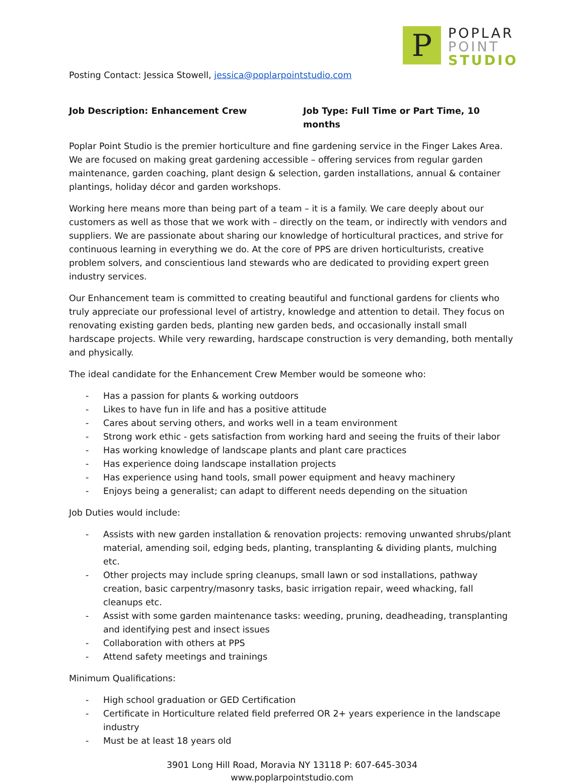P
POPLAR
POINT
STUDIO
Posting Contact: Jessica Stowell, jessica@poplarpointstudio.com
Job Description: Enhancement Crew Job Type: Full Time or Part Time, 10 months
Poplar Point Studio is the premier horticulture and fine gardening service in the Finger Lakes Area. We are focused on making great gardening accessible – offering services from regular garden maintenance, garden coaching, plant design & selection, garden installations, annual & container plantings, holiday décor and garden workshops.
Working here means more than being part of a team – it is a family. We care deeply about our customers as well as those that we work with – directly on the team, or indirectly with vendors and suppliers. We are passionate about sharing our knowledge of horticultural practices, and strive for continuous learning in everything we do. At the core of PPS are driven horticulturists, creative problem solvers, and conscientious land stewards who are dedicated to providing expert green industry services.
Our Enhancement team is committed to creating beautiful and functional gardens for clients who truly appreciate our professional level of artistry, knowledge and attention to detail. They focus on renovating existing garden beds, planting new garden beds, and occasionally install small hardscape projects. While very rewarding, hardscape construction is very demanding, both mentally and physically.
The ideal candidate for the Enhancement Crew Member would be someone who:
- Has a passion for plants & working outdoors
- Likes to have fun in life and has a positive attitude
- Cares about serving others, and works well in a team environment
- Strong work ethic - gets satisfaction from working hard and seeing the fruits of their labor
- Has working knowledge of landscape plants and plant care practices
- Has experience doing landscape installation projects
- Has experience using hand tools, small power equipment and heavy machinery
- Enjoys being a generalist; can adapt to different needs depending on the situation
Job Duties would include:
- Assists with new garden installation & renovation projects: removing unwanted shrubs/plant material, amending soil, edging beds, planting, transplanting & dividing plants, mulching etc.
- Other projects may include spring cleanups, small lawn or sod installations, pathway creation, basic carpentry/masonry tasks, basic irrigation repair, weed whacking, fall cleanups etc.
- Assist with some garden maintenance tasks: weeding, pruning, deadheading, transplanting and identifying pest and insect issues
- Collaboration with others at PPS
- Attend safety meetings and trainings
Minimum Qualifications:
- High school graduation or GED Certification
- Certificate in Horticulture related field preferred OR 2+ years experience in the landscape industry
- Must be at least 18 years old
3901 Long Hill Road, Moravia NY 13118 P: 607-645-3034
www.poplarpointstudio.com